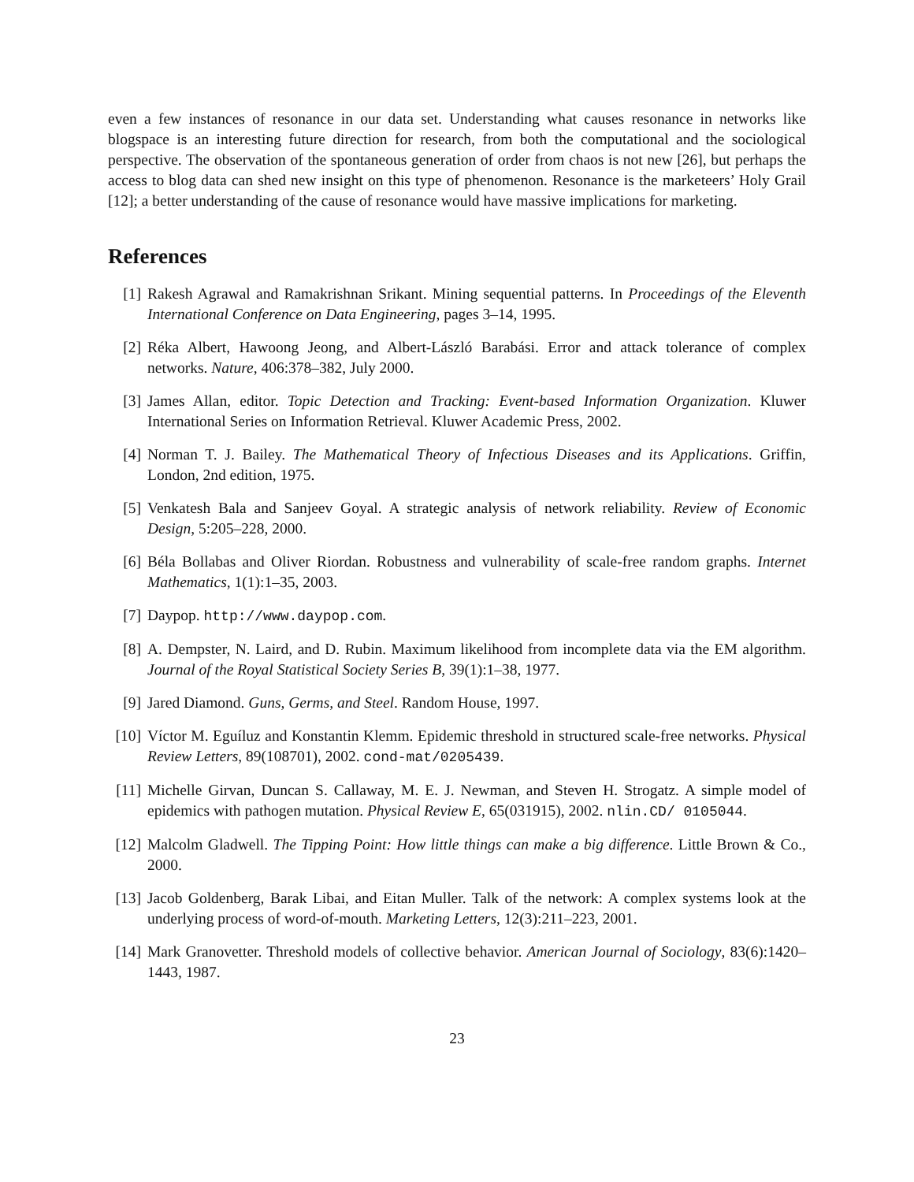even a few instances of resonance in our data set. Understanding what causes resonance in networks like blogspace is an interesting future direction for research, from both the computational and the sociological perspective. The observation of the spontaneous generation of order from chaos is not new [26], but perhaps the access to blog data can shed new insight on this type of phenomenon. Resonance is the marketeers’ Holy Grail [12]; a better understanding of the cause of resonance would have massive implications for marketing.
References
[1] Rakesh Agrawal and Ramakrishnan Srikant. Mining sequential patterns. In Proceedings of the Eleventh International Conference on Data Engineering, pages 3–14, 1995.
[2] Réka Albert, Hawoong Jeong, and Albert-László Barabási. Error and attack tolerance of complex networks. Nature, 406:378–382, July 2000.
[3] James Allan, editor. Topic Detection and Tracking: Event-based Information Organization. Kluwer International Series on Information Retrieval. Kluwer Academic Press, 2002.
[4] Norman T. J. Bailey. The Mathematical Theory of Infectious Diseases and its Applications. Griffin, London, 2nd edition, 1975.
[5] Venkatesh Bala and Sanjeev Goyal. A strategic analysis of network reliability. Review of Economic Design, 5:205–228, 2000.
[6] Béla Bollabas and Oliver Riordan. Robustness and vulnerability of scale-free random graphs. Internet Mathematics, 1(1):1–35, 2003.
[7] Daypop. http://www.daypop.com.
[8] A. Dempster, N. Laird, and D. Rubin. Maximum likelihood from incomplete data via the EM algorithm. Journal of the Royal Statistical Society Series B, 39(1):1–38, 1977.
[9] Jared Diamond. Guns, Germs, and Steel. Random House, 1997.
[10] Víctor M. Eguíluz and Konstantin Klemm. Epidemic threshold in structured scale-free networks. Physical Review Letters, 89(108701), 2002. cond-mat/0205439.
[11] Michelle Girvan, Duncan S. Callaway, M. E. J. Newman, and Steven H. Strogatz. A simple model of epidemics with pathogen mutation. Physical Review E, 65(031915), 2002. nlin.CD/ 0105044.
[12] Malcolm Gladwell. The Tipping Point: How little things can make a big difference. Little Brown & Co., 2000.
[13] Jacob Goldenberg, Barak Libai, and Eitan Muller. Talk of the network: A complex systems look at the underlying process of word-of-mouth. Marketing Letters, 12(3):211–223, 2001.
[14] Mark Granovetter. Threshold models of collective behavior. American Journal of Sociology, 83(6):1420–1443, 1987.
23